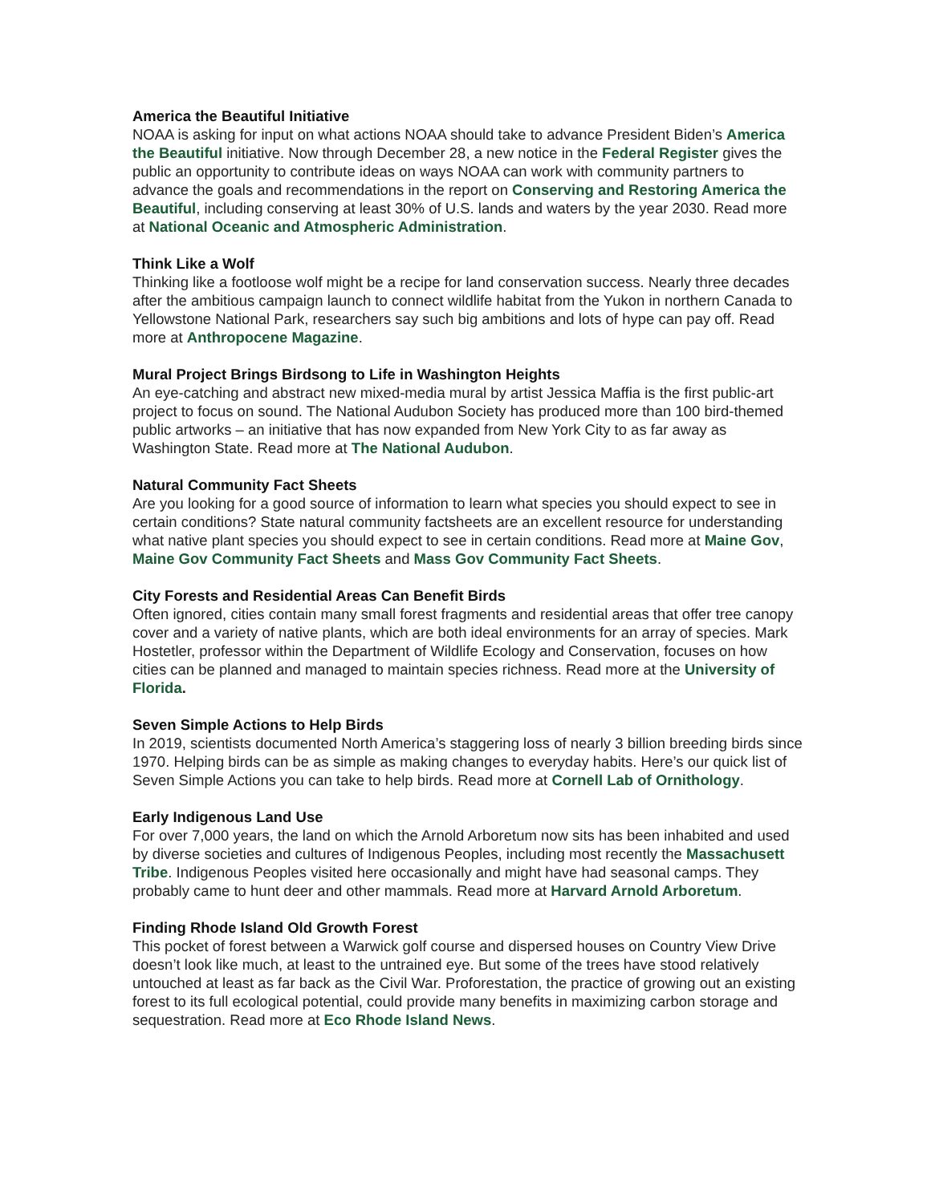America the Beautiful Initiative
NOAA is asking for input on what actions NOAA should take to advance President Biden’s America the Beautiful initiative. Now through December 28, a new notice in the Federal Register gives the public an opportunity to contribute ideas on ways NOAA can work with community partners to advance the goals and recommendations in the report on Conserving and Restoring America the Beautiful, including conserving at least 30% of U.S. lands and waters by the year 2030. Read more at National Oceanic and Atmospheric Administration.
Think Like a Wolf
Thinking like a footloose wolf might be a recipe for land conservation success. Nearly three decades after the ambitious campaign launch to connect wildlife habitat from the Yukon in northern Canada to Yellowstone National Park, researchers say such big ambitions and lots of hype can pay off. Read more at Anthropocene Magazine.
Mural Project Brings Birdsong to Life in Washington Heights
An eye-catching and abstract new mixed-media mural by artist Jessica Maffia is the first public-art project to focus on sound. The National Audubon Society has produced more than 100 bird-themed public artworks – an initiative that has now expanded from New York City to as far away as Washington State. Read more at The National Audubon.
Natural Community Fact Sheets
Are you looking for a good source of information to learn what species you should expect to see in certain conditions? State natural community factsheets are an excellent resource for understanding what native plant species you should expect to see in certain conditions. Read more at Maine Gov, Maine Gov Community Fact Sheets and Mass Gov Community Fact Sheets.
City Forests and Residential Areas Can Benefit Birds
Often ignored, cities contain many small forest fragments and residential areas that offer tree canopy cover and a variety of native plants, which are both ideal environments for an array of species. Mark Hostetler, professor within the Department of Wildlife Ecology and Conservation, focuses on how cities can be planned and managed to maintain species richness. Read more at the University of Florida.
Seven Simple Actions to Help Birds
In 2019, scientists documented North America’s staggering loss of nearly 3 billion breeding birds since 1970. Helping birds can be as simple as making changes to everyday habits. Here’s our quick list of Seven Simple Actions you can take to help birds. Read more at Cornell Lab of Ornithology.
Early Indigenous Land Use
For over 7,000 years, the land on which the Arnold Arboretum now sits has been inhabited and used by diverse societies and cultures of Indigenous Peoples, including most recently the Massachusett Tribe. Indigenous Peoples visited here occasionally and might have had seasonal camps. They probably came to hunt deer and other mammals. Read more at Harvard Arnold Arboretum.
Finding Rhode Island Old Growth Forest
This pocket of forest between a Warwick golf course and dispersed houses on Country View Drive doesn’t look like much, at least to the untrained eye. But some of the trees have stood relatively untouched at least as far back as the Civil War. Proforestation, the practice of growing out an existing forest to its full ecological potential, could provide many benefits in maximizing carbon storage and sequestration. Read more at Eco Rhode Island News.